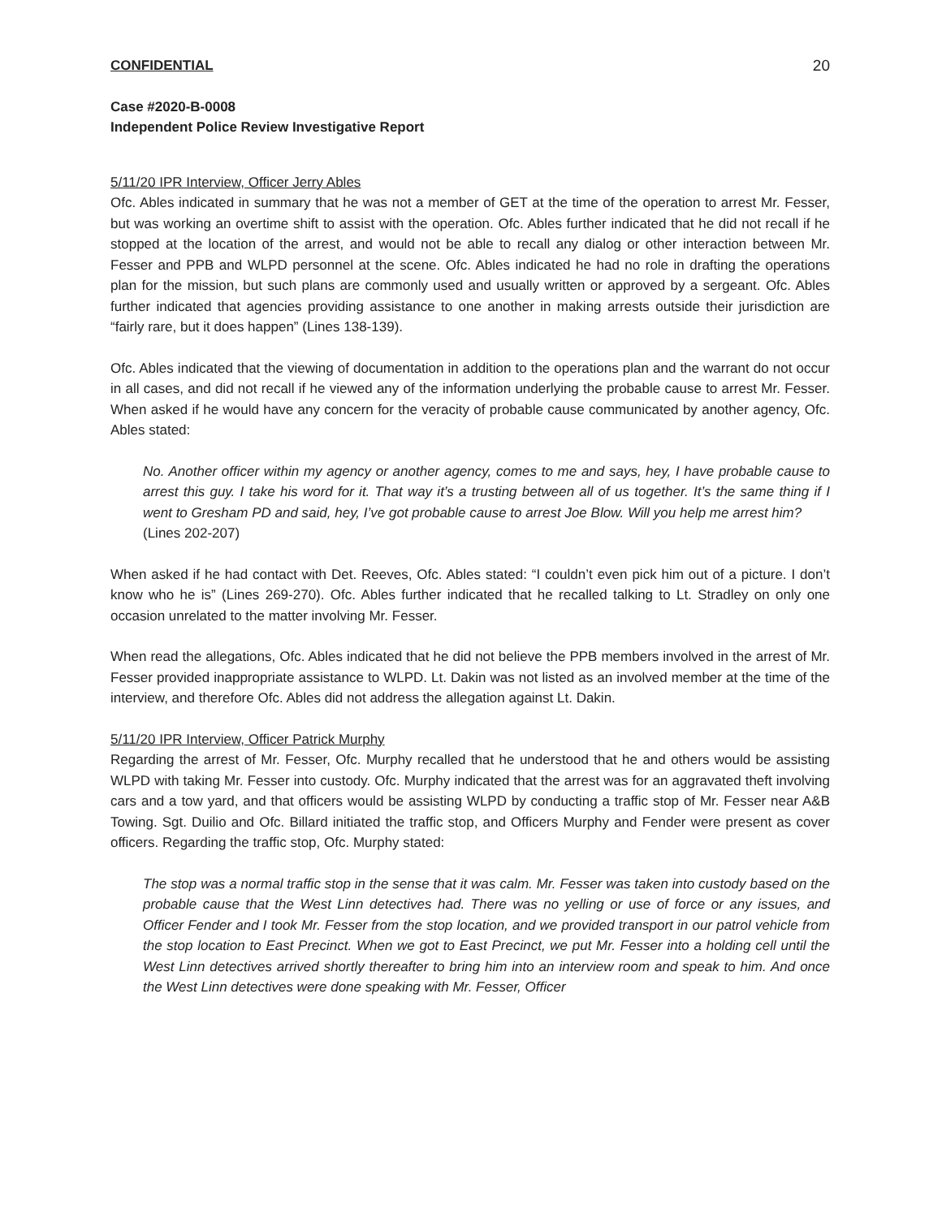CONFIDENTIAL 20
Case #2020-B-0008
Independent Police Review Investigative Report
5/11/20 IPR Interview, Officer Jerry Ables
Ofc. Ables indicated in summary that he was not a member of GET at the time of the operation to arrest Mr. Fesser, but was working an overtime shift to assist with the operation. Ofc. Ables further indicated that he did not recall if he stopped at the location of the arrest, and would not be able to recall any dialog or other interaction between Mr. Fesser and PPB and WLPD personnel at the scene. Ofc. Ables indicated he had no role in drafting the operations plan for the mission, but such plans are commonly used and usually written or approved by a sergeant. Ofc. Ables further indicated that agencies providing assistance to one another in making arrests outside their jurisdiction are “fairly rare, but it does happen” (Lines 138-139).
Ofc. Ables indicated that the viewing of documentation in addition to the operations plan and the warrant do not occur in all cases, and did not recall if he viewed any of the information underlying the probable cause to arrest Mr. Fesser. When asked if he would have any concern for the veracity of probable cause communicated by another agency, Ofc. Ables stated:
No. Another officer within my agency or another agency, comes to me and says, hey, I have probable cause to arrest this guy. I take his word for it. That way it’s a trusting between all of us together. It’s the same thing if I went to Gresham PD and said, hey, I’ve got probable cause to arrest Joe Blow. Will you help me arrest him?
(Lines 202-207)
When asked if he had contact with Det. Reeves, Ofc. Ables stated: “I couldn’t even pick him out of a picture. I don’t know who he is” (Lines 269-270). Ofc. Ables further indicated that he recalled talking to Lt. Stradley on only one occasion unrelated to the matter involving Mr. Fesser.
When read the allegations, Ofc. Ables indicated that he did not believe the PPB members involved in the arrest of Mr. Fesser provided inappropriate assistance to WLPD. Lt. Dakin was not listed as an involved member at the time of the interview, and therefore Ofc. Ables did not address the allegation against Lt. Dakin.
5/11/20 IPR Interview, Officer Patrick Murphy
Regarding the arrest of Mr. Fesser, Ofc. Murphy recalled that he understood that he and others would be assisting WLPD with taking Mr. Fesser into custody. Ofc. Murphy indicated that the arrest was for an aggravated theft involving cars and a tow yard, and that officers would be assisting WLPD by conducting a traffic stop of Mr. Fesser near A&B Towing. Sgt. Duilio and Ofc. Billard initiated the traffic stop, and Officers Murphy and Fender were present as cover officers. Regarding the traffic stop, Ofc. Murphy stated:
The stop was a normal traffic stop in the sense that it was calm. Mr. Fesser was taken into custody based on the probable cause that the West Linn detectives had. There was no yelling or use of force or any issues, and Officer Fender and I took Mr. Fesser from the stop location, and we provided transport in our patrol vehicle from the stop location to East Precinct. When we got to East Precinct, we put Mr. Fesser into a holding cell until the West Linn detectives arrived shortly thereafter to bring him into an interview room and speak to him. And once the West Linn detectives were done speaking with Mr. Fesser, Officer